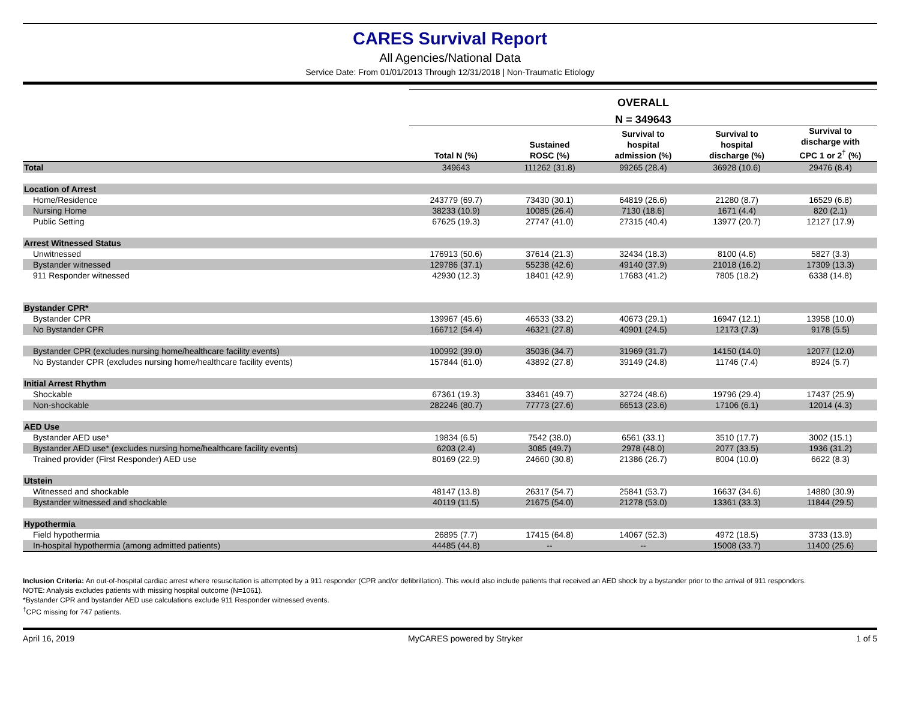CARES Survival Report
All Agencies/National Data
Service Date: From 01/01/2013 Through 12/31/2018 | Non-Traumatic Etiology
| | OVERALL | | | | |
| --- | --- | --- | --- | --- | --- |
| | N = 349643 | | | | |
| | Total N (%) | Sustained ROSC (%) | Survival to hospital admission (%) | Survival to hospital discharge (%) | Survival to discharge with CPC 1 or 2<sup>†</sup> (%) |
| Total | 349643 | 111262 (31.8) | 99265 (28.4) | 36928 (10.6) | 29476 (8.4) |
| Location of Arrest | | | | | |
| Home/Residence | 243779 (69.7) | 73430 (30.1) | 64819 (26.6) | 21280 (8.7) | 16529 (6.8) |
| Nursing Home | 38233 (10.9) | 10085 (26.4) | 7130 (18.6) | 1671 (4.4) | 820 (2.1) |
| Public Setting | 67625 (19.3) | 27747 (41.0) | 27315 (40.4) | 13977 (20.7) | 12127 (17.9) |
| Arrest Witnessed Status | | | | | |
| Unwitnessed | 176913 (50.6) | 37614 (21.3) | 32434 (18.3) | 8100 (4.6) | 5827 (3.3) |
| Bystander witnessed | 129786 (37.1) | 55238 (42.6) | 49140 (37.9) | 21018 (16.2) | 17309 (13.3) |
| 911 Responder witnessed | 42930 (12.3) | 18401 (42.9) | 17683 (41.2) | 7805 (18.2) | 6338 (14.8) |
| Bystander CPR* | | | | | |
| Bystander CPR | 139967 (45.6) | 46533 (33.2) | 40673 (29.1) | 16947 (12.1) | 13958 (10.0) |
| No Bystander CPR | 166712 (54.4) | 46321 (27.8) | 40901 (24.5) | 12173 (7.3) | 9178 (5.5) |
| Bystander CPR (excludes nursing home/healthcare facility events) | 100992 (39.0) | 35036 (34.7) | 31969 (31.7) | 14150 (14.0) | 12077 (12.0) |
| No Bystander CPR (excludes nursing home/healthcare facility events) | 157844 (61.0) | 43892 (27.8) | 39149 (24.8) | 11746 (7.4) | 8924 (5.7) |
| Initial Arrest Rhythm | | | | | |
| Shockable | 67361 (19.3) | 33461 (49.7) | 32724 (48.6) | 19796 (29.4) | 17437 (25.9) |
| Non-shockable | 282246 (80.7) | 77773 (27.6) | 66513 (23.6) | 17106 (6.1) | 12014 (4.3) |
| AED Use | | | | | |
| Bystander AED use* | 19834 (6.5) | 7542 (38.0) | 6561 (33.1) | 3510 (17.7) | 3002 (15.1) |
| Bystander AED use* (excludes nursing home/healthcare facility events) | 6203 (2.4) | 3085 (49.7) | 2978 (48.0) | 2077 (33.5) | 1936 (31.2) |
| Trained provider (First Responder) AED use | 80169 (22.9) | 24660 (30.8) | 21386 (26.7) | 8004 (10.0) | 6622 (8.3) |
| Utstein | | | | | |
| Witnessed and shockable | 48147 (13.8) | 26317 (54.7) | 25841 (53.7) | 16637 (34.6) | 14880 (30.9) |
| Bystander witnessed and shockable | 40119 (11.5) | 21675 (54.0) | 21278 (53.0) | 13361 (33.3) | 11844 (29.5) |
| Hypothermia | | | | | |
| Field hypothermia | 26895 (7.7) | 17415 (64.8) | 14067 (52.3) | 4972 (18.5) | 3733 (13.9) |
| In-hospital hypothermia (among admitted patients) | 44485 (44.8) | -- | -- | 15008 (33.7) | 11400 (25.6) |
Inclusion Criteria: An out-of-hospital cardiac arrest where resuscitation is attempted by a 911 responder (CPR and/or defibrillation). This would also include patients that received an AED shock by a bystander prior to the arrival of 911 responders.
NOTE: Analysis excludes patients with missing hospital outcome (N=1061).
*Bystander CPR and bystander AED use calculations exclude 911 Responder witnessed events.
<sup>†</sup> CPC missing for 747 patients.
April 16, 2019 MyCARES powered by Stryker 1 of 5